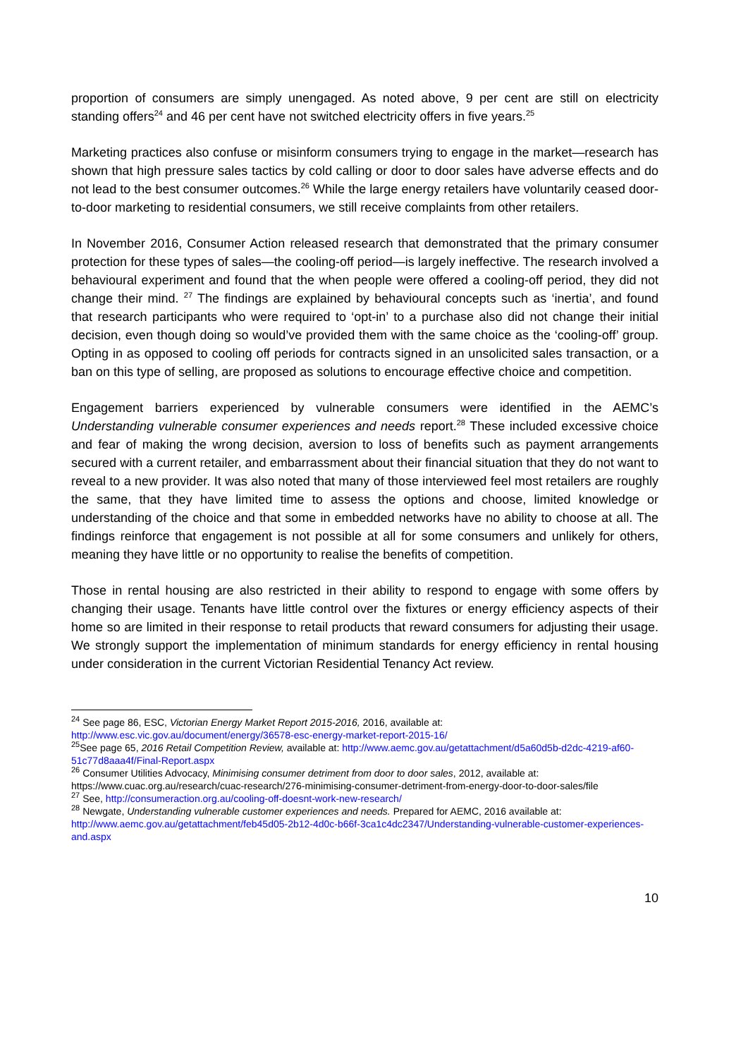proportion of consumers are simply unengaged. As noted above, 9 per cent are still on electricity standing offers<sup>24</sup> and 46 per cent have not switched electricity offers in five years.<sup>25</sup>
Marketing practices also confuse or misinform consumers trying to engage in the market—research has shown that high pressure sales tactics by cold calling or door to door sales have adverse effects and do not lead to the best consumer outcomes.<sup>26</sup> While the large energy retailers have voluntarily ceased door-to-door marketing to residential consumers, we still receive complaints from other retailers.
In November 2016, Consumer Action released research that demonstrated that the primary consumer protection for these types of sales—the cooling-off period—is largely ineffective. The research involved a behavioural experiment and found that the when people were offered a cooling-off period, they did not change their mind. <sup>27</sup> The findings are explained by behavioural concepts such as ‘inertia’, and found that research participants who were required to ‘opt-in’ to a purchase also did not change their initial decision, even though doing so would’ve provided them with the same choice as the ‘cooling-off’ group. Opting in as opposed to cooling off periods for contracts signed in an unsolicited sales transaction, or a ban on this type of selling, are proposed as solutions to encourage effective choice and competition.
Engagement barriers experienced by vulnerable consumers were identified in the AEMC’s Understanding vulnerable consumer experiences and needs report.<sup>28</sup> These included excessive choice and fear of making the wrong decision, aversion to loss of benefits such as payment arrangements secured with a current retailer, and embarrassment about their financial situation that they do not want to reveal to a new provider. It was also noted that many of those interviewed feel most retailers are roughly the same, that they have limited time to assess the options and choose, limited knowledge or understanding of the choice and that some in embedded networks have no ability to choose at all. The findings reinforce that engagement is not possible at all for some consumers and unlikely for others, meaning they have little or no opportunity to realise the benefits of competition.
Those in rental housing are also restricted in their ability to respond to engage with some offers by changing their usage. Tenants have little control over the fixtures or energy efficiency aspects of their home so are limited in their response to retail products that reward consumers for adjusting their usage. We strongly support the implementation of minimum standards for energy efficiency in rental housing under consideration in the current Victorian Residential Tenancy Act review.
<sup>24</sup> See page 86, ESC, Victorian Energy Market Report 2015-2016, 2016, available at: http://www.esc.vic.gov.au/document/energy/36578-esc-energy-market-report-2015-16/
<sup>25</sup> See page 65, 2016 Retail Competition Review, available at: http://www.aemc.gov.au/getattachment/d5a60d5b-d2dc-4219-af60-51c77d8aaa4f/Final-Report.aspx
<sup>26</sup> Consumer Utilities Advocacy, Minimising consumer detriment from door to door sales, 2012, available at: https://www.cuac.org.au/research/cuac-research/276-minimising-consumer-detriment-from-energy-door-to-door-sales/file
<sup>27</sup> See, http://consumeraction.org.au/cooling-off-doesnt-work-new-research/
<sup>28</sup> Newgate, Understanding vulnerable customer experiences and needs. Prepared for AEMC, 2016 available at: http://www.aemc.gov.au/getattachment/feb45d05-2b12-4d0c-b66f-3ca1c4dc2347/Understanding-vulnerable-customer-experiences-and.aspx
10